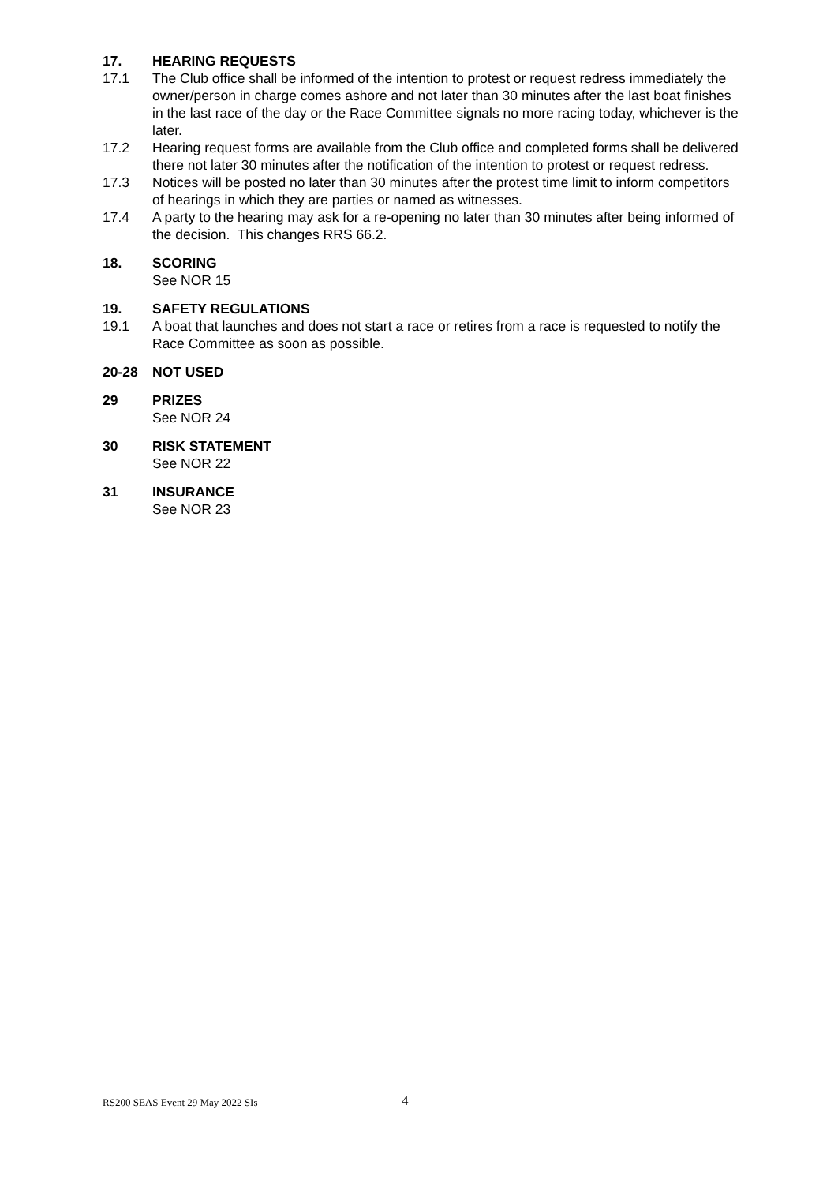17. HEARING REQUESTS
17.1 The Club office shall be informed of the intention to protest or request redress immediately the owner/person in charge comes ashore and not later than 30 minutes after the last boat finishes in the last race of the day or the Race Committee signals no more racing today, whichever is the later.
17.2 Hearing request forms are available from the Club office and completed forms shall be delivered there not later 30 minutes after the notification of the intention to protest or request redress.
17.3 Notices will be posted no later than 30 minutes after the protest time limit to inform competitors of hearings in which they are parties or named as witnesses.
17.4 A party to the hearing may ask for a re-opening no later than 30 minutes after being informed of the decision. This changes RRS 66.2.
18. SCORING
See NOR 15
19. SAFETY REGULATIONS
19.1 A boat that launches and does not start a race or retires from a race is requested to notify the Race Committee as soon as possible.
20-28 NOT USED
29 PRIZES
See NOR 24
30 RISK STATEMENT
See NOR 22
31 INSURANCE
See NOR 23
RS200 SEAS Event 29 May 2022 SIs
4